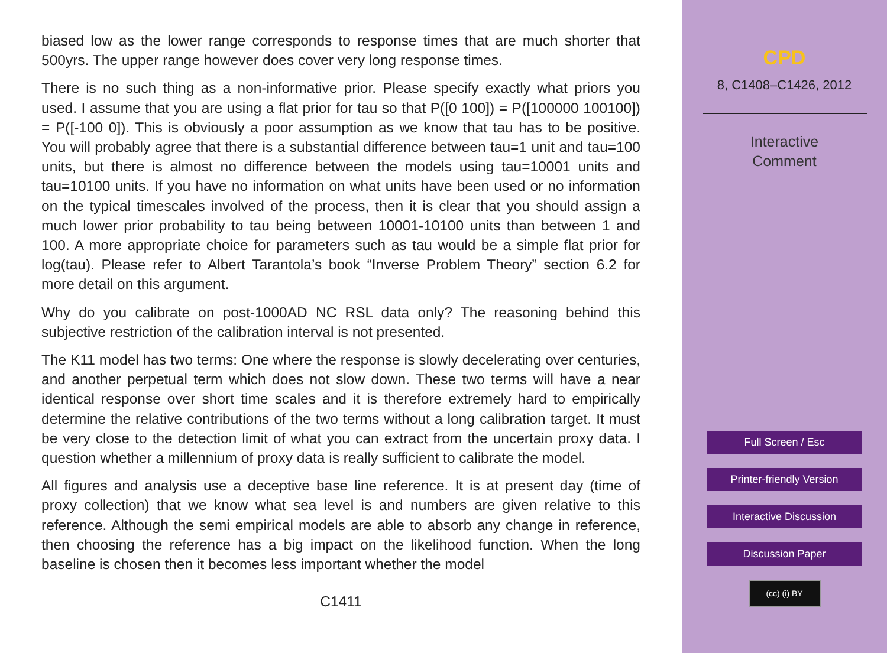biased low as the lower range corresponds to response times that are much shorter that 500yrs. The upper range however does cover very long response times.
There is no such thing as a non-informative prior. Please specify exactly what priors you used. I assume that you are using a flat prior for tau so that P([0 100]) = P([100000 100100]) = P([-100 0]). This is obviously a poor assumption as we know that tau has to be positive. You will probably agree that there is a substantial difference between tau=1 unit and tau=100 units, but there is almost no difference between the models using tau=10001 units and tau=10100 units. If you have no information on what units have been used or no information on the typical timescales involved of the process, then it is clear that you should assign a much lower prior probability to tau being between 10001-10100 units than between 1 and 100. A more appropriate choice for parameters such as tau would be a simple flat prior for log(tau). Please refer to Albert Tarantola’s book “Inverse Problem Theory” section 6.2 for more detail on this argument.
Why do you calibrate on post-1000AD NC RSL data only? The reasoning behind this subjective restriction of the calibration interval is not presented.
The K11 model has two terms: One where the response is slowly decelerating over centuries, and another perpetual term which does not slow down. These two terms will have a near identical response over short time scales and it is therefore extremely hard to empirically determine the relative contributions of the two terms without a long calibration target. It must be very close to the detection limit of what you can extract from the uncertain proxy data. I question whether a millennium of proxy data is really sufficient to calibrate the model.
All figures and analysis use a deceptive base line reference. It is at present day (time of proxy collection) that we know what sea level is and numbers are given relative to this reference. Although the semi empirical models are able to absorb any change in reference, then choosing the reference has a big impact on the likelihood function. When the long baseline is chosen then it becomes less important whether the model
C1411
CPD
8, C1408–C1426, 2012
Interactive
Comment
Full Screen / Esc
Printer-friendly Version
Interactive Discussion
Discussion Paper
(cc) (i) BY